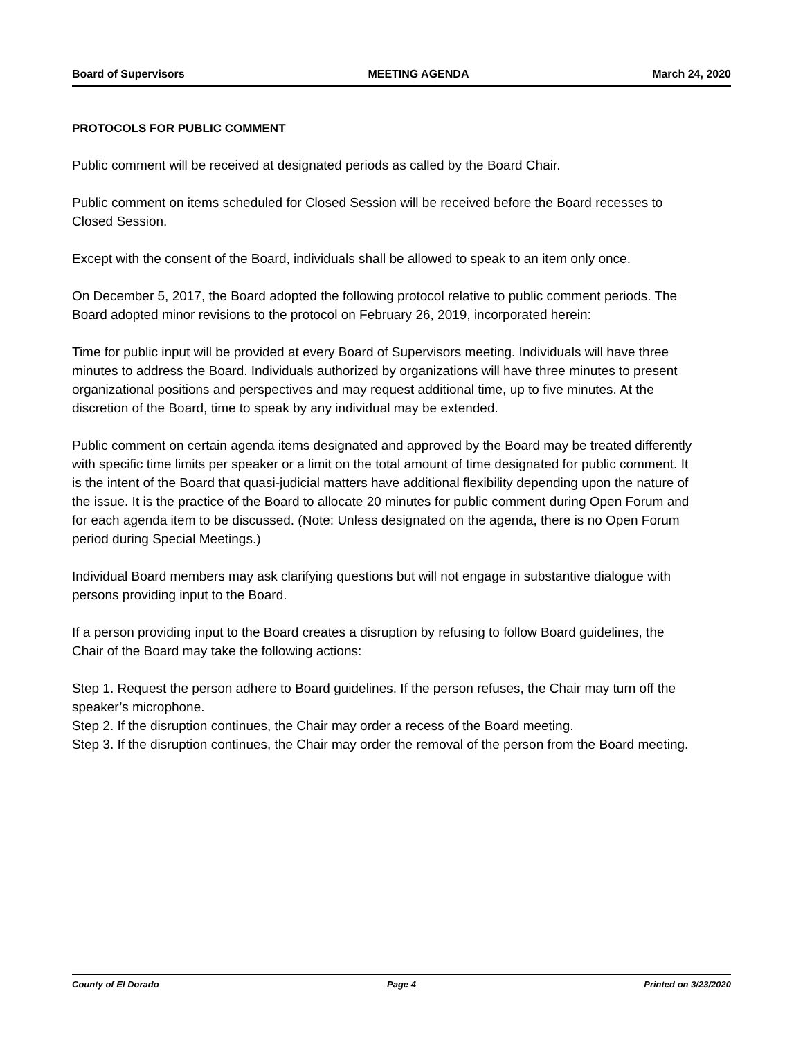Board of Supervisors MEETING AGENDA March 24, 2020
PROTOCOLS FOR PUBLIC COMMENT
Public comment will be received at designated periods as called by the Board Chair.
Public comment on items scheduled for Closed Session will be received before the Board recesses to Closed Session.
Except with the consent of the Board, individuals shall be allowed to speak to an item only once.
On December 5, 2017, the Board adopted the following protocol relative to public comment periods. The Board adopted minor revisions to the protocol on February 26, 2019, incorporated herein:
Time for public input will be provided at every Board of Supervisors meeting. Individuals will have three minutes to address the Board. Individuals authorized by organizations will have three minutes to present organizational positions and perspectives and may request additional time, up to five minutes. At the discretion of the Board, time to speak by any individual may be extended.
Public comment on certain agenda items designated and approved by the Board may be treated differently with specific time limits per speaker or a limit on the total amount of time designated for public comment. It is the intent of the Board that quasi-judicial matters have additional flexibility depending upon the nature of the issue. It is the practice of the Board to allocate 20 minutes for public comment during Open Forum and for each agenda item to be discussed. (Note: Unless designated on the agenda, there is no Open Forum period during Special Meetings.)
Individual Board members may ask clarifying questions but will not engage in substantive dialogue with persons providing input to the Board.
If a person providing input to the Board creates a disruption by refusing to follow Board guidelines, the Chair of the Board may take the following actions:
Step 1. Request the person adhere to Board guidelines. If the person refuses, the Chair may turn off the speaker’s microphone.
Step 2. If the disruption continues, the Chair may order a recess of the Board meeting.
Step 3. If the disruption continues, the Chair may order the removal of the person from the Board meeting.
County of El Dorado Page 4 Printed on 3/23/2020